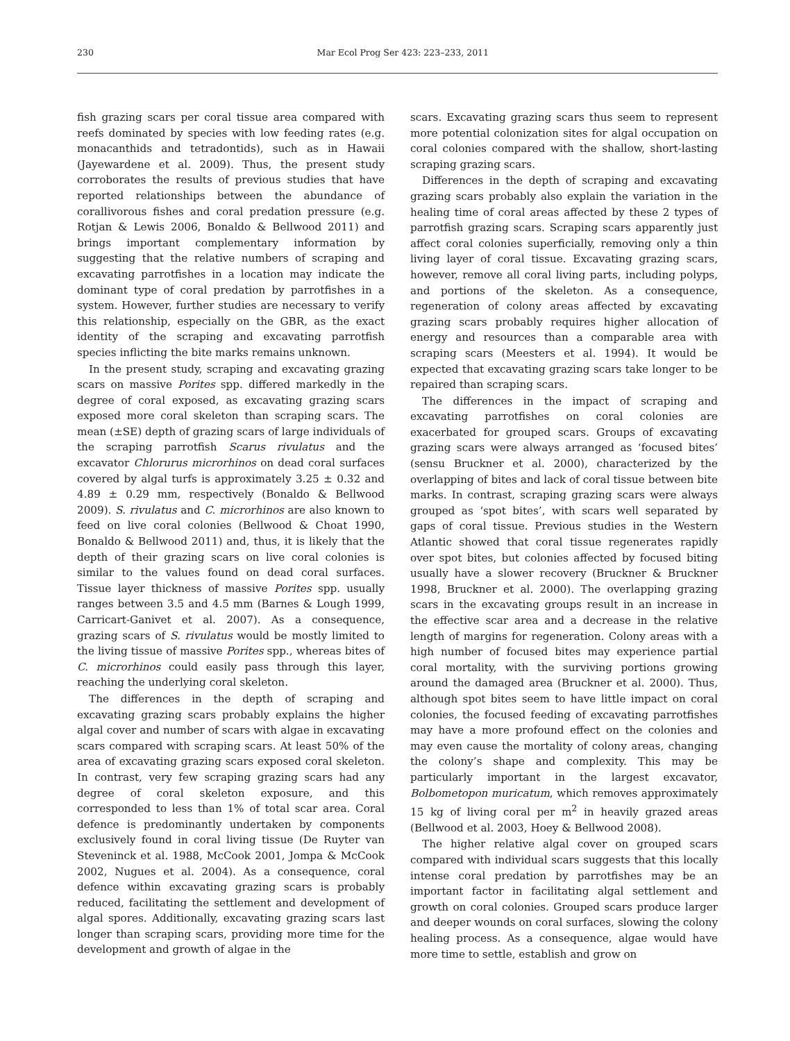230 Mar Ecol Prog Ser 423: 223–233, 2011
fish grazing scars per coral tissue area compared with reefs dominated by species with low feeding rates (e.g. monacanthids and tetradontids), such as in Hawaii (Jayewardene et al. 2009). Thus, the present study corroborates the results of previous studies that have reported relationships between the abundance of corallivorous fishes and coral predation pressure (e.g. Rotjan & Lewis 2006, Bonaldo & Bellwood 2011) and brings important complementary information by suggesting that the relative numbers of scraping and excavating parrotfishes in a location may indicate the dominant type of coral predation by parrotfishes in a system. However, further studies are necessary to verify this relationship, especially on the GBR, as the exact identity of the scraping and excavating parrotfish species inflicting the bite marks remains unknown.
In the present study, scraping and excavating grazing scars on massive Porites spp. differed markedly in the degree of coral exposed, as excavating grazing scars exposed more coral skeleton than scraping scars. The mean (±SE) depth of grazing scars of large individuals of the scraping parrotfish Scarus rivulatus and the excavator Chlorurus microrhinos on dead coral surfaces covered by algal turfs is approximately 3.25 ± 0.32 and 4.89 ± 0.29 mm, respectively (Bonaldo & Bellwood 2009). S. rivulatus and C. microrhinos are also known to feed on live coral colonies (Bellwood & Choat 1990, Bonaldo & Bellwood 2011) and, thus, it is likely that the depth of their grazing scars on live coral colonies is similar to the values found on dead coral surfaces. Tissue layer thickness of massive Porites spp. usually ranges between 3.5 and 4.5 mm (Barnes & Lough 1999, Carricart-Ganivet et al. 2007). As a consequence, grazing scars of S. rivulatus would be mostly limited to the living tissue of massive Porites spp., whereas bites of C. microrhinos could easily pass through this layer, reaching the underlying coral skeleton.
The differences in the depth of scraping and excavating grazing scars probably explains the higher algal cover and number of scars with algae in excavating scars compared with scraping scars. At least 50% of the area of excavating grazing scars exposed coral skeleton. In contrast, very few scraping grazing scars had any degree of coral skeleton exposure, and this corresponded to less than 1% of total scar area. Coral defence is predominantly undertaken by components exclusively found in coral living tissue (De Ruyter van Steveninck et al. 1988, McCook 2001, Jompa & McCook 2002, Nugues et al. 2004). As a consequence, coral defence within excavating grazing scars is probably reduced, facilitating the settlement and development of algal spores. Additionally, excavating grazing scars last longer than scraping scars, providing more time for the development and growth of algae in the
scars. Excavating grazing scars thus seem to represent more potential colonization sites for algal occupation on coral colonies compared with the shallow, short-lasting scraping grazing scars.
Differences in the depth of scraping and excavating grazing scars probably also explain the variation in the healing time of coral areas affected by these 2 types of parrotfish grazing scars. Scraping scars apparently just affect coral colonies superficially, removing only a thin living layer of coral tissue. Excavating grazing scars, however, remove all coral living parts, including polyps, and portions of the skeleton. As a consequence, regeneration of colony areas affected by excavating grazing scars probably requires higher allocation of energy and resources than a comparable area with scraping scars (Meesters et al. 1994). It would be expected that excavating grazing scars take longer to be repaired than scraping scars.
The differences in the impact of scraping and excavating parrotfishes on coral colonies are exacerbated for grouped scars. Groups of excavating grazing scars were always arranged as ‘focused bites’ (sensu Bruckner et al. 2000), characterized by the overlapping of bites and lack of coral tissue between bite marks. In contrast, scraping grazing scars were always grouped as ‘spot bites’, with scars well separated by gaps of coral tissue. Previous studies in the Western Atlantic showed that coral tissue regenerates rapidly over spot bites, but colonies affected by focused biting usually have a slower recovery (Bruckner & Bruckner 1998, Bruckner et al. 2000). The overlapping grazing scars in the excavating groups result in an increase in the effective scar area and a decrease in the relative length of margins for regeneration. Colony areas with a high number of focused bites may experience partial coral mortality, with the surviving portions growing around the damaged area (Bruckner et al. 2000). Thus, although spot bites seem to have little impact on coral colonies, the focused feeding of excavating parrotfishes may have a more profound effect on the colonies and may even cause the mortality of colony areas, changing the colony’s shape and complexity. This may be particularly important in the largest excavator, Bolbometopon muricatum, which removes approximately 15 kg of living coral per m<sup>2</sup> in heavily grazed areas (Bellwood et al. 2003, Hoey & Bellwood 2008).
The higher relative algal cover on grouped scars compared with individual scars suggests that this locally intense coral predation by parrotfishes may be an important factor in facilitating algal settlement and growth on coral colonies. Grouped scars produce larger and deeper wounds on coral surfaces, slowing the colony healing process. As a consequence, algae would have more time to settle, establish and grow on